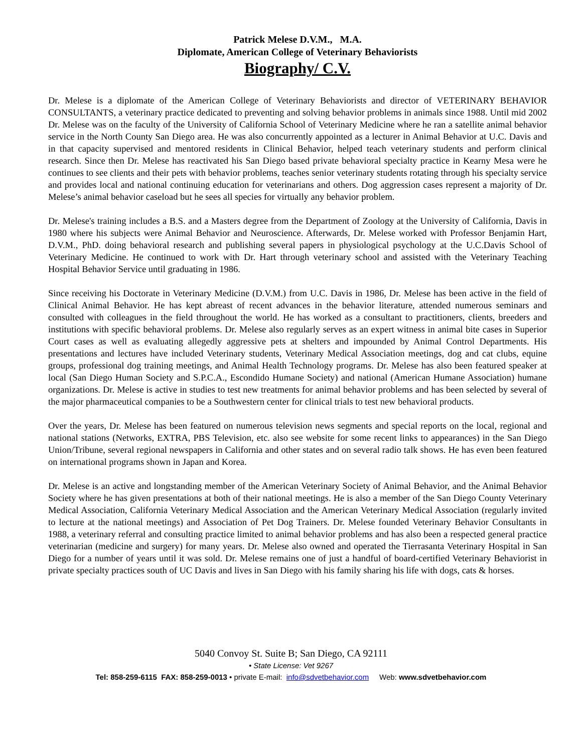Patrick Melese D.V.M., M.A.
Diplomate, American College of Veterinary Behaviorists
Biography/ C.V.
Dr. Melese is a diplomate of the American College of Veterinary Behaviorists and director of VETERINARY BEHAVIOR CONSULTANTS, a veterinary practice dedicated to preventing and solving behavior problems in animals since 1988. Until mid 2002 Dr. Melese was on the faculty of the University of California School of Veterinary Medicine where he ran a satellite animal behavior service in the North County San Diego area. He was also concurrently appointed as a lecturer in Animal Behavior at U.C. Davis and in that capacity supervised and mentored residents in Clinical Behavior, helped teach veterinary students and perform clinical research. Since then Dr. Melese has reactivated his San Diego based private behavioral specialty practice in Kearny Mesa were he continues to see clients and their pets with behavior problems, teaches senior veterinary students rotating through his specialty service and provides local and national continuing education for veterinarians and others. Dog aggression cases represent a majority of Dr. Melese’s animal behavior caseload but he sees all species for virtually any behavior problem.
Dr. Melese's training includes a B.S. and a Masters degree from the Department of Zoology at the University of California, Davis in 1980 where his subjects were Animal Behavior and Neuroscience. Afterwards, Dr. Melese worked with Professor Benjamin Hart, D.V.M., PhD. doing behavioral research and publishing several papers in physiological psychology at the U.C.Davis School of Veterinary Medicine. He continued to work with Dr. Hart through veterinary school and assisted with the Veterinary Teaching Hospital Behavior Service until graduating in 1986.
Since receiving his Doctorate in Veterinary Medicine (D.V.M.) from U.C. Davis in 1986, Dr. Melese has been active in the field of Clinical Animal Behavior. He has kept abreast of recent advances in the behavior literature, attended numerous seminars and consulted with colleagues in the field throughout the world. He has worked as a consultant to practitioners, clients, breeders and institutions with specific behavioral problems. Dr. Melese also regularly serves as an expert witness in animal bite cases in Superior Court cases as well as evaluating allegedly aggressive pets at shelters and impounded by Animal Control Departments. His presentations and lectures have included Veterinary students, Veterinary Medical Association meetings, dog and cat clubs, equine groups, professional dog training meetings, and Animal Health Technology programs. Dr. Melese has also been featured speaker at local (San Diego Human Society and S.P.C.A., Escondido Humane Society) and national (American Humane Association) humane organizations. Dr. Melese is active in studies to test new treatments for animal behavior problems and has been selected by several of the major pharmaceutical companies to be a Southwestern center for clinical trials to test new behavioral products.
Over the years, Dr. Melese has been featured on numerous television news segments and special reports on the local, regional and national stations (Networks, EXTRA, PBS Television, etc. also see website for some recent links to appearances) in the San Diego Union/Tribune, several regional newspapers in California and other states and on several radio talk shows. He has even been featured on international programs shown in Japan and Korea.
Dr. Melese is an active and longstanding member of the American Veterinary Society of Animal Behavior, and the Animal Behavior Society where he has given presentations at both of their national meetings. He is also a member of the San Diego County Veterinary Medical Association, California Veterinary Medical Association and the American Veterinary Medical Association (regularly invited to lecture at the national meetings) and Association of Pet Dog Trainers. Dr. Melese founded Veterinary Behavior Consultants in 1988, a veterinary referral and consulting practice limited to animal behavior problems and has also been a respected general practice veterinarian (medicine and surgery) for many years. Dr. Melese also owned and operated the Tierrasanta Veterinary Hospital in San Diego for a number of years until it was sold. Dr. Melese remains one of just a handful of board-certified Veterinary Behaviorist in private specialty practices south of UC Davis and lives in San Diego with his family sharing his life with dogs, cats & horses.
5040 Convoy St. Suite B; San Diego, CA 92111
• State License: Vet 9267
Tel: 858-259-6115 FAX: 858-259-0013 • private E-mail: info@sdvetbehavior.com Web: www.sdvetbehavior.com